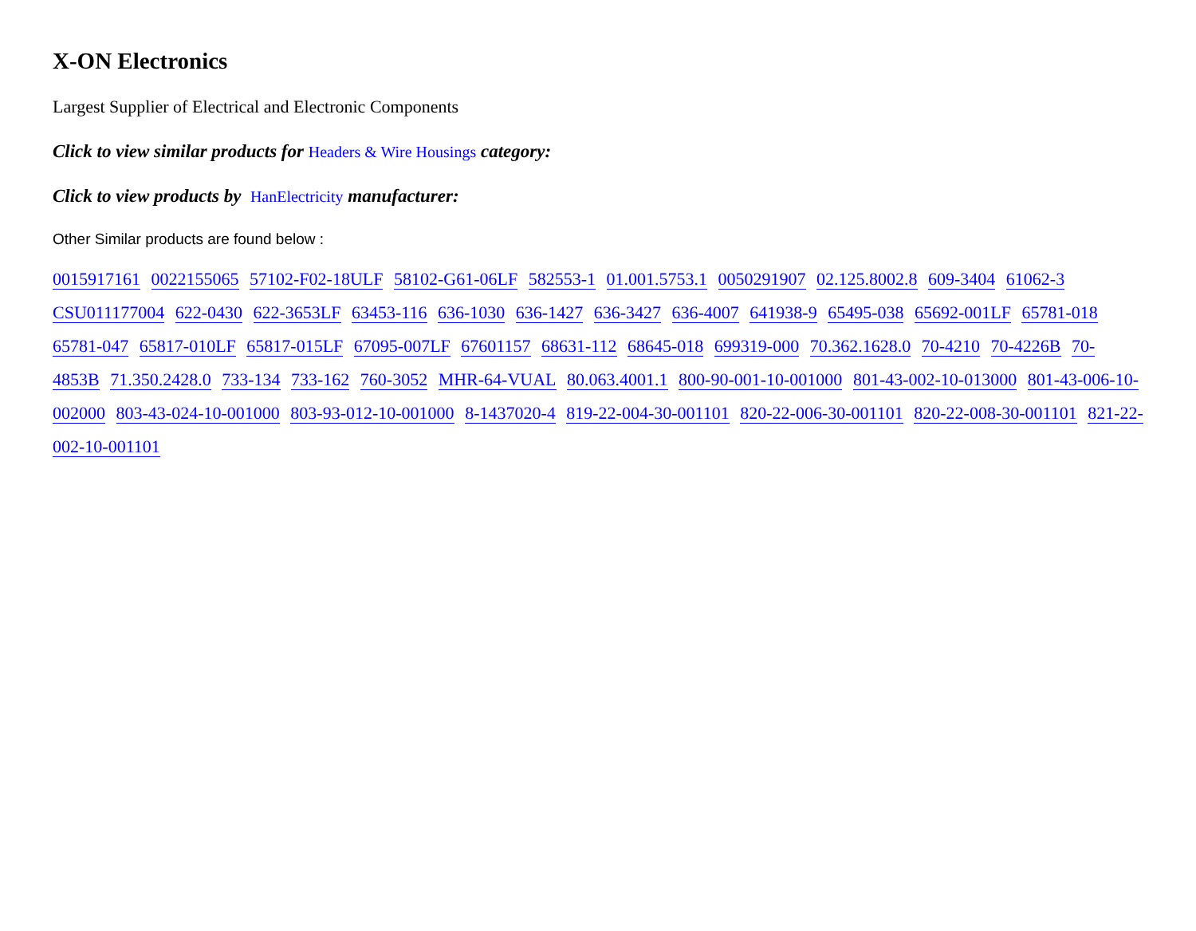X-ON Electronics
Largest Supplier of Electrical and Electronic Components
Click to view similar products for Headers & Wire Housings category:
Click to view products by HanElectricity manufacturer:
Other Similar products are found below :
0015917161 0022155065 57102-F02-18ULF 58102-G61-06LF 582553-1 01.001.5753.1 0050291907 02.125.8002.8 609-3404 61062-3 CSU011177004 622-0430 622-3653LF 63453-116 636-1030 636-1427 636-3427 636-4007 641938-9 65495-038 65692-001LF 65781-018 65781-047 65817-010LF 65817-015LF 67095-007LF 67601157 68631-112 68645-018 699319-000 70.362.1628.0 70-4210 70-4226B 70-4853B 71.350.2428.0 733-134 733-162 760-3052 MHR-64-VUAL 80.063.4001.1 800-90-001-10-001000 801-43-002-10-013000 801-43-006-10-002000 803-43-024-10-001000 803-93-012-10-001000 8-1437020-4 819-22-004-30-001101 820-22-006-30-001101 820-22-008-30-001101 821-22-002-10-001101